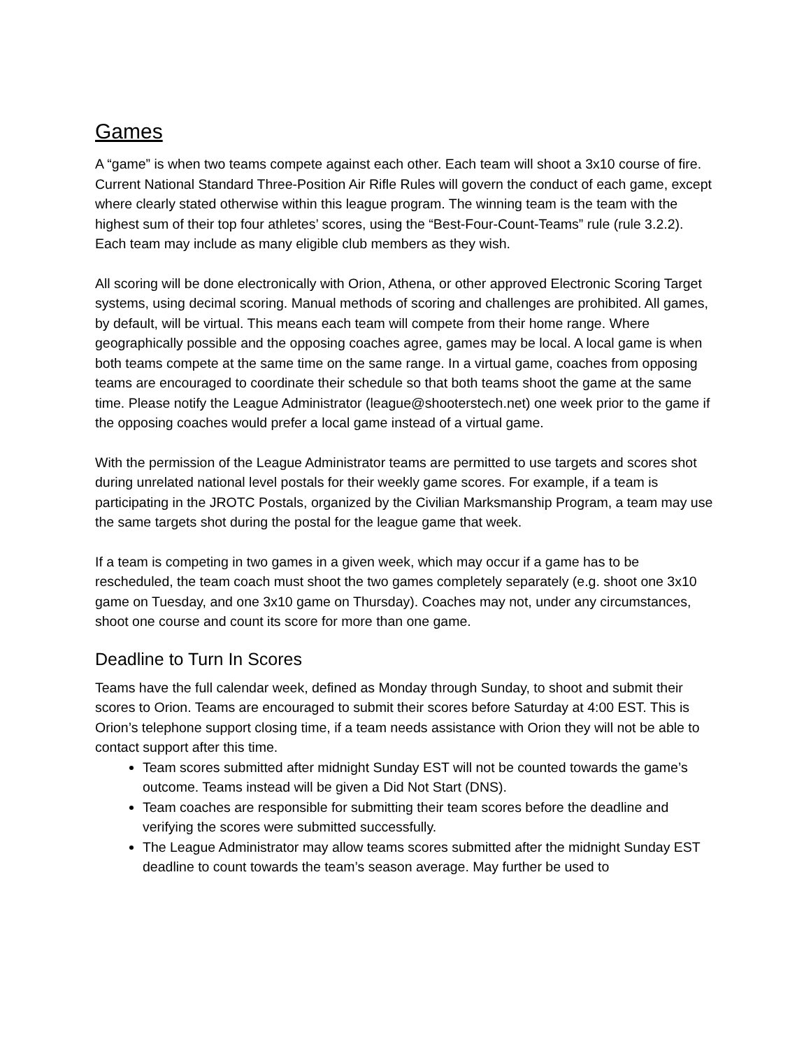Games
A “game” is when two teams compete against each other. Each team will shoot a 3x10 course of fire. Current National Standard Three-Position Air Rifle Rules will govern the conduct of each game, except where clearly stated otherwise within this league program. The winning team is the team with the highest sum of their top four athletes’ scores, using the “Best-Four-Count-Teams” rule (rule 3.2.2). Each team may include as many eligible club members as they wish.
All scoring will be done electronically with Orion, Athena, or other approved Electronic Scoring Target systems, using decimal scoring. Manual methods of scoring and challenges are prohibited. All games, by default, will be virtual. This means each team will compete from their home range. Where geographically possible and the opposing coaches agree, games may be local. A local game is when both teams compete at the same time on the same range. In a virtual game, coaches from opposing teams are encouraged to coordinate their schedule so that both teams shoot the game at the same time. Please notify the League Administrator (league@shooterstech.net) one week prior to the game if the opposing coaches would prefer a local game instead of a virtual game.
With the permission of the League Administrator teams are permitted to use targets and scores shot during unrelated national level postals for their weekly game scores. For example, if a team is participating in the JROTC Postals, organized by the Civilian Marksmanship Program, a team may use the same targets shot during the postal for the league game that week.
If a team is competing in two games in a given week, which may occur if a game has to be rescheduled, the team coach must shoot the two games completely separately (e.g. shoot one 3x10 game on Tuesday, and one 3x10 game on Thursday). Coaches may not, under any circumstances, shoot one course and count its score for more than one game.
Deadline to Turn In Scores
Teams have the full calendar week, defined as Monday through Sunday, to shoot and submit their scores to Orion. Teams are encouraged to submit their scores before Saturday at 4:00 EST. This is Orion’s telephone support closing time, if a team needs assistance with Orion they will not be able to contact support after this time.
Team scores submitted after midnight Sunday EST will not be counted towards the game’s outcome. Teams instead will be given a Did Not Start (DNS).
Team coaches are responsible for submitting their team scores before the deadline and verifying the scores were submitted successfully.
The League Administrator may allow teams scores submitted after the midnight Sunday EST deadline to count towards the team’s season average. May further be used to